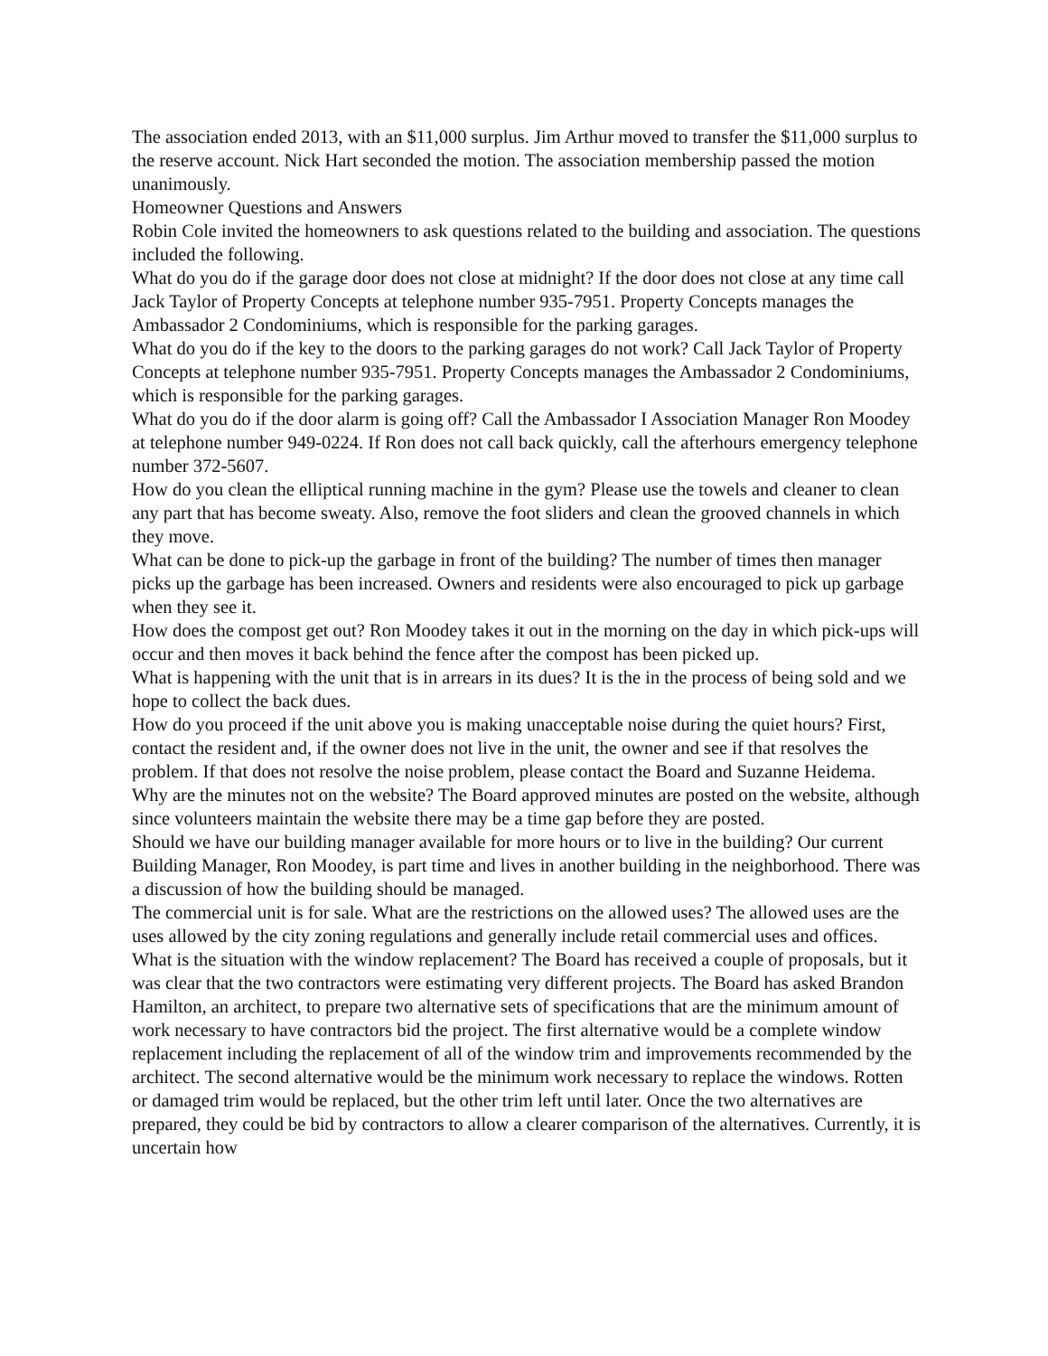The association ended 2013, with an $11,000 surplus. Jim Arthur moved to transfer the $11,000 surplus to the reserve account. Nick Hart seconded the motion. The association membership passed the motion unanimously.
Homeowner Questions and Answers
Robin Cole invited the homeowners to ask questions related to the building and association. The questions included the following.
What do you do if the garage door does not close at midnight? If the door does not close at any time call Jack Taylor of Property Concepts at telephone number 935-7951. Property Concepts manages the Ambassador 2 Condominiums, which is responsible for the parking garages.
What do you do if the key to the doors to the parking garages do not work? Call Jack Taylor of Property Concepts at telephone number 935-7951. Property Concepts manages the Ambassador 2 Condominiums, which is responsible for the parking garages.
What do you do if the door alarm is going off? Call the Ambassador I Association Manager Ron Moodey at telephone number 949-0224. If Ron does not call back quickly, call the afterhours emergency telephone number 372-5607.
How do you clean the elliptical running machine in the gym? Please use the towels and cleaner to clean any part that has become sweaty. Also, remove the foot sliders and clean the grooved channels in which they move.
What can be done to pick-up the garbage in front of the building? The number of times then manager picks up the garbage has been increased. Owners and residents were also encouraged to pick up garbage when they see it.
How does the compost get out? Ron Moodey takes it out in the morning on the day in which pick-ups will occur and then moves it back behind the fence after the compost has been picked up.
What is happening with the unit that is in arrears in its dues? It is the in the process of being sold and we hope to collect the back dues.
How do you proceed if the unit above you is making unacceptable noise during the quiet hours? First, contact the resident and, if the owner does not live in the unit, the owner and see if that resolves the problem. If that does not resolve the noise problem, please contact the Board and Suzanne Heidema.
Why are the minutes not on the website? The Board approved minutes are posted on the website, although since volunteers maintain the website there may be a time gap before they are posted.
Should we have our building manager available for more hours or to live in the building? Our current Building Manager, Ron Moodey, is part time and lives in another building in the neighborhood. There was a discussion of how the building should be managed.
The commercial unit is for sale. What are the restrictions on the allowed uses? The allowed uses are the uses allowed by the city zoning regulations and generally include retail commercial uses and offices.
What is the situation with the window replacement? The Board has received a couple of proposals, but it was clear that the two contractors were estimating very different projects. The Board has asked Brandon Hamilton, an architect, to prepare two alternative sets of specifications that are the minimum amount of work necessary to have contractors bid the project. The first alternative would be a complete window replacement including the replacement of all of the window trim and improvements recommended by the architect. The second alternative would be the minimum work necessary to replace the windows. Rotten or damaged trim would be replaced, but the other trim left until later. Once the two alternatives are prepared, they could be bid by contractors to allow a clearer comparison of the alternatives. Currently, it is uncertain how